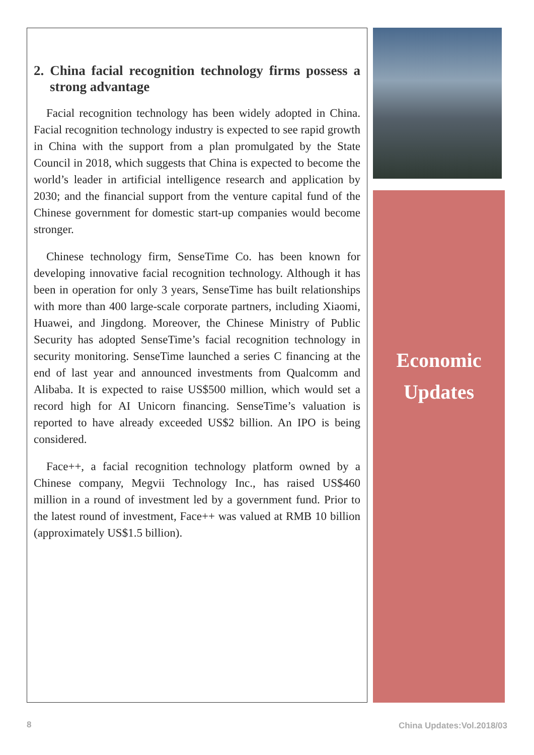2. China facial recognition technology firms possess a strong advantage
Facial recognition technology has been widely adopted in China. Facial recognition technology industry is expected to see rapid growth in China with the support from a plan promulgated by the State Council in 2018, which suggests that China is expected to become the world’s leader in artificial intelligence research and application by 2030; and the financial support from the venture capital fund of the Chinese government for domestic start-up companies would become stronger.
Chinese technology firm, SenseTime Co. has been known for developing innovative facial recognition technology. Although it has been in operation for only 3 years, SenseTime has built relationships with more than 400 large-scale corporate partners, including Xiaomi, Huawei, and Jingdong. Moreover, the Chinese Ministry of Public Security has adopted SenseTime’s facial recognition technology in security monitoring. SenseTime launched a series C financing at the end of last year and announced investments from Qualcomm and Alibaba. It is expected to raise US$500 million, which would set a record high for AI Unicorn financing. SenseTime’s valuation is reported to have already exceeded US$2 billion. An IPO is being considered.
Face++, a facial recognition technology platform owned by a Chinese company, Megvii Technology Inc., has raised US$460 million in a round of investment led by a government fund. Prior to the latest round of investment, Face++ was valued at RMB 10 billion (approximately US$1.5 billion).
Economic
Updates
8 China Updates:Vol.2018/03